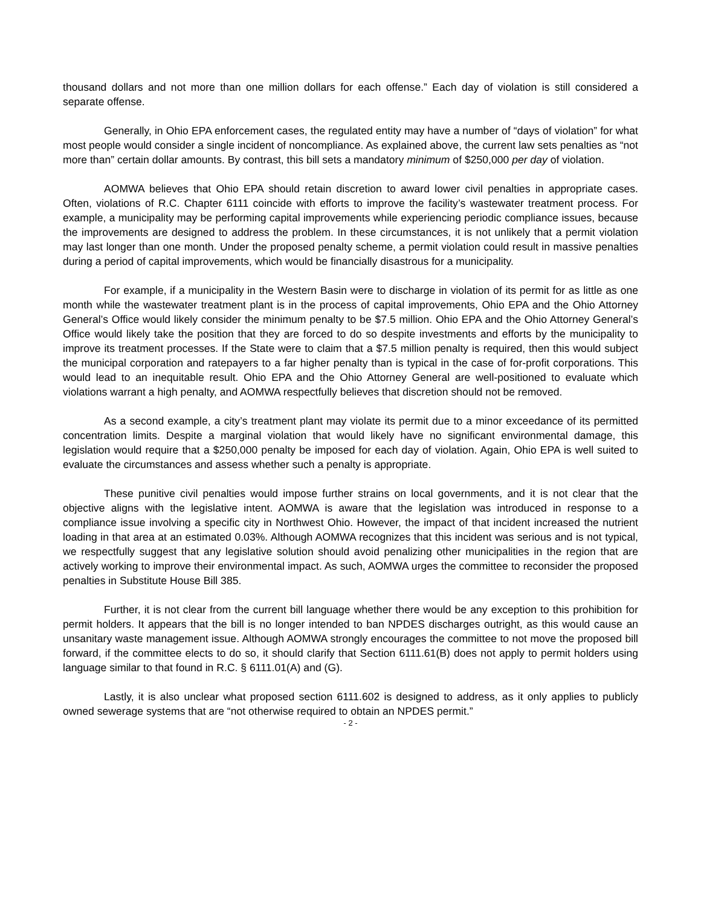thousand dollars and not more than one million dollars for each offense.” Each day of violation is still considered a separate offense.
Generally, in Ohio EPA enforcement cases, the regulated entity may have a number of “days of violation” for what most people would consider a single incident of noncompliance. As explained above, the current law sets penalties as “not more than” certain dollar amounts. By contrast, this bill sets a mandatory minimum of $250,000 per day of violation.
AOMWA believes that Ohio EPA should retain discretion to award lower civil penalties in appropriate cases. Often, violations of R.C. Chapter 6111 coincide with efforts to improve the facility’s wastewater treatment process. For example, a municipality may be performing capital improvements while experiencing periodic compliance issues, because the improvements are designed to address the problem. In these circumstances, it is not unlikely that a permit violation may last longer than one month. Under the proposed penalty scheme, a permit violation could result in massive penalties during a period of capital improvements, which would be financially disastrous for a municipality.
For example, if a municipality in the Western Basin were to discharge in violation of its permit for as little as one month while the wastewater treatment plant is in the process of capital improvements, Ohio EPA and the Ohio Attorney General’s Office would likely consider the minimum penalty to be $7.5 million. Ohio EPA and the Ohio Attorney General’s Office would likely take the position that they are forced to do so despite investments and efforts by the municipality to improve its treatment processes. If the State were to claim that a $7.5 million penalty is required, then this would subject the municipal corporation and ratepayers to a far higher penalty than is typical in the case of for-profit corporations. This would lead to an inequitable result. Ohio EPA and the Ohio Attorney General are well-positioned to evaluate which violations warrant a high penalty, and AOMWA respectfully believes that discretion should not be removed.
As a second example, a city’s treatment plant may violate its permit due to a minor exceedance of its permitted concentration limits. Despite a marginal violation that would likely have no significant environmental damage, this legislation would require that a $250,000 penalty be imposed for each day of violation. Again, Ohio EPA is well suited to evaluate the circumstances and assess whether such a penalty is appropriate.
These punitive civil penalties would impose further strains on local governments, and it is not clear that the objective aligns with the legislative intent. AOMWA is aware that the legislation was introduced in response to a compliance issue involving a specific city in Northwest Ohio. However, the impact of that incident increased the nutrient loading in that area at an estimated 0.03%. Although AOMWA recognizes that this incident was serious and is not typical, we respectfully suggest that any legislative solution should avoid penalizing other municipalities in the region that are actively working to improve their environmental impact. As such, AOMWA urges the committee to reconsider the proposed penalties in Substitute House Bill 385.
Further, it is not clear from the current bill language whether there would be any exception to this prohibition for permit holders. It appears that the bill is no longer intended to ban NPDES discharges outright, as this would cause an unsanitary waste management issue. Although AOMWA strongly encourages the committee to not move the proposed bill forward, if the committee elects to do so, it should clarify that Section 6111.61(B) does not apply to permit holders using language similar to that found in R.C. § 6111.01(A) and (G).
Lastly, it is also unclear what proposed section 6111.602 is designed to address, as it only applies to publicly owned sewerage systems that are “not otherwise required to obtain an NPDES permit.”
- 2 -